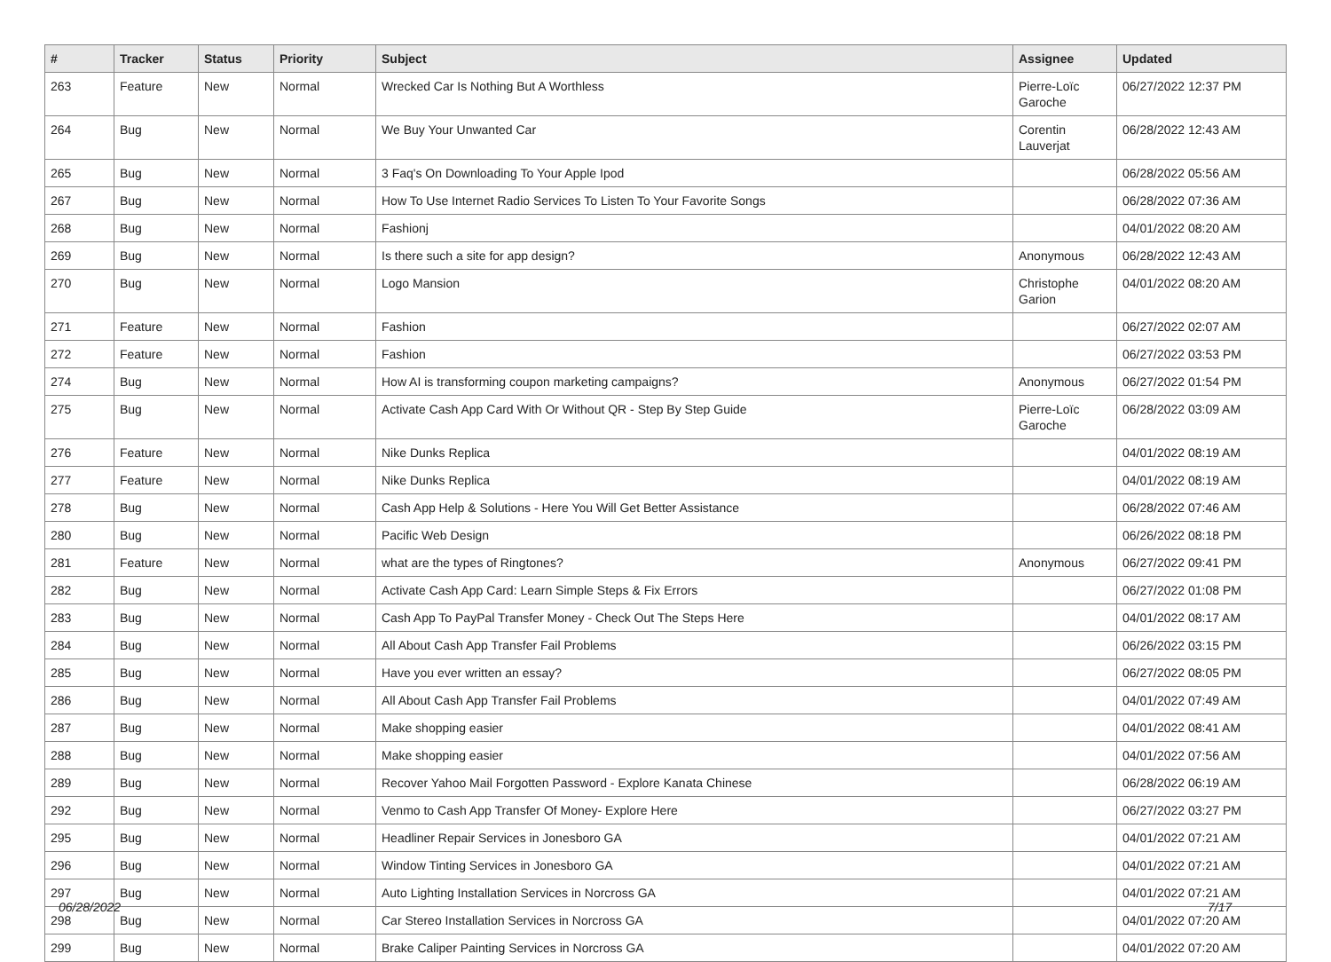| # | Tracker | Status | Priority | Subject | Assignee | Updated |
| --- | --- | --- | --- | --- | --- | --- |
| 263 | Feature | New | Normal | Wrecked Car Is Nothing But A Worthless | Pierre-Loïc Garoche | 06/27/2022 12:37 PM |
| 264 | Bug | New | Normal | We Buy Your Unwanted Car | Corentin Lauverjat | 06/28/2022 12:43 AM |
| 265 | Bug | New | Normal | 3 Faq's On Downloading To Your Apple Ipod | | 06/28/2022 05:56 AM |
| 267 | Bug | New | Normal | How To Use Internet Radio Services To Listen To Your Favorite Songs | | 06/28/2022 07:36 AM |
| 268 | Bug | New | Normal | Fashionj | | 04/01/2022 08:20 AM |
| 269 | Bug | New | Normal | Is there such a site for app design? | Anonymous | 06/28/2022 12:43 AM |
| 270 | Bug | New | Normal | Logo Mansion | Christophe Garion | 04/01/2022 08:20 AM |
| 271 | Feature | New | Normal | Fashion | | 06/27/2022 02:07 AM |
| 272 | Feature | New | Normal | Fashion | | 06/27/2022 03:53 PM |
| 274 | Bug | New | Normal | How AI is transforming coupon marketing campaigns? | Anonymous | 06/27/2022 01:54 PM |
| 275 | Bug | New | Normal | Activate Cash App Card With Or Without QR - Step By Step Guide | Pierre-Loïc Garoche | 06/28/2022 03:09 AM |
| 276 | Feature | New | Normal | Nike Dunks Replica | | 04/01/2022 08:19 AM |
| 277 | Feature | New | Normal | Nike Dunks Replica | | 04/01/2022 08:19 AM |
| 278 | Bug | New | Normal | Cash App Help & Solutions - Here You Will Get Better Assistance | | 06/28/2022 07:46 AM |
| 280 | Bug | New | Normal | Pacific Web Design | | 06/26/2022 08:18 PM |
| 281 | Feature | New | Normal | what are the types of Ringtones? | Anonymous | 06/27/2022 09:41 PM |
| 282 | Bug | New | Normal | Activate Cash App Card: Learn Simple Steps & Fix Errors | | 06/27/2022 01:08 PM |
| 283 | Bug | New | Normal | Cash App To PayPal Transfer Money - Check Out The Steps Here | | 04/01/2022 08:17 AM |
| 284 | Bug | New | Normal | All About Cash App Transfer Fail Problems | | 06/26/2022 03:15 PM |
| 285 | Bug | New | Normal | Have you ever written an essay? | | 06/27/2022 08:05 PM |
| 286 | Bug | New | Normal | All About Cash App Transfer Fail Problems | | 04/01/2022 07:49 AM |
| 287 | Bug | New | Normal | Make shopping easier | | 04/01/2022 08:41 AM |
| 288 | Bug | New | Normal | Make shopping easier | | 04/01/2022 07:56 AM |
| 289 | Bug | New | Normal | Recover Yahoo Mail Forgotten Password - Explore Kanata Chinese | | 06/28/2022 06:19 AM |
| 292 | Bug | New | Normal | Venmo to Cash App Transfer Of Money- Explore Here | | 06/27/2022 03:27 PM |
| 295 | Bug | New | Normal | Headliner Repair Services in Jonesboro GA | | 04/01/2022 07:21 AM |
| 296 | Bug | New | Normal | Window Tinting Services in Jonesboro GA | | 04/01/2022 07:21 AM |
| 297 | Bug | New | Normal | Auto Lighting Installation Services in Norcross GA | | 04/01/2022 07:21 AM |
| 298 | Bug | New | Normal | Car Stereo Installation Services in Norcross GA | | 04/01/2022 07:20 AM |
| 299 | Bug | New | Normal | Brake Caliper Painting Services in Norcross GA | | 04/01/2022 07:20 AM |
06/28/2022 7/17